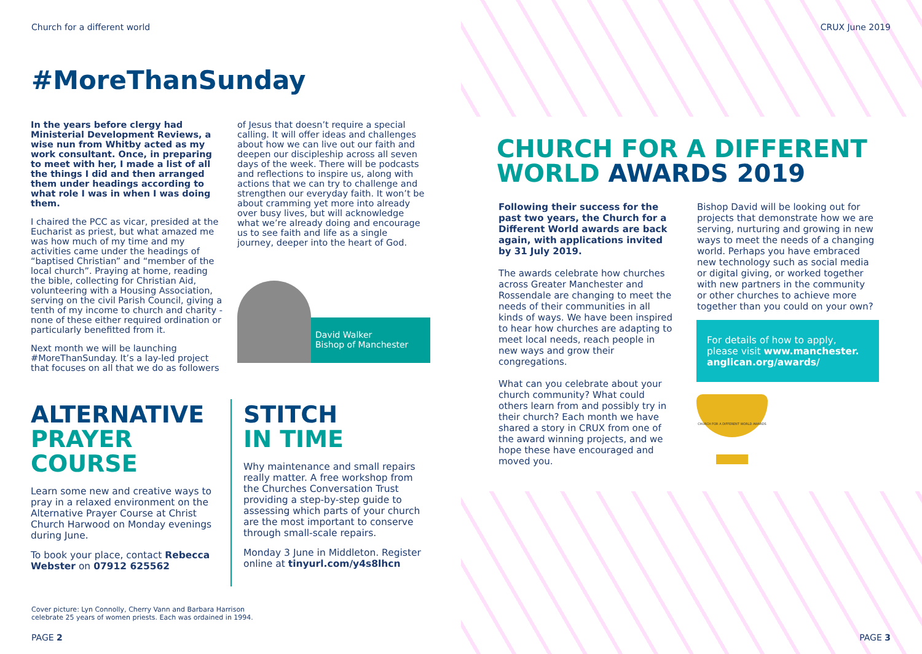Church for a different world
#MoreThanSunday
In the years before clergy had Ministerial Development Reviews, a wise nun from Whitby acted as my work consultant. Once, in preparing to meet with her, I made a list of all the things I did and then arranged them under headings according to what role I was in when I was doing them.
I chaired the PCC as vicar, presided at the Eucharist as priest, but what amazed me was how much of my time and my activities came under the headings of “baptised Christian” and “member of the local church”. Praying at home, reading the bible, collecting for Christian Aid, volunteering with a Housing Association, serving on the civil Parish Council, giving a tenth of my income to church and charity - none of these either required ordination or particularly benefitted from it.
Next month we will be launching #MoreThanSunday. It’s a lay-led project that focuses on all that we do as followers
of Jesus that doesn’t require a special calling. It will offer ideas and challenges about how we can live out our faith and deepen our discipleship across all seven days of the week. There will be podcasts and reflections to inspire us, along with actions that we can try to challenge and strengthen our everyday faith. It won’t be about cramming yet more into already over busy lives, but will acknowledge what we’re already doing and encourage us to see faith and life as a single journey, deeper into the heart of God.
David Walker
Bishop of Manchester
ALTERNATIVE
PRAYER
COURSE
Learn some new and creative ways to pray in a relaxed environment on the Alternative Prayer Course at Christ Church Harwood on Monday evenings during June.
To book your place, contact Rebecca Webster on 07912 625562
STITCH
IN TIME
Why maintenance and small repairs really matter. A free workshop from the Churches Conversation Trust providing a step-by-step guide to assessing which parts of your church are the most important to conserve through small-scale repairs.
Monday 3 June in Middleton. Register online at tinyurl.com/y4s8lhcn
Cover picture: Lyn Connolly, Cherry Vann and Barbara Harrison
celebrate 25 years of women priests. Each was ordained in 1994.
PAGE 2
CRUX June 2019
CHURCH FOR A DIFFERENT
WORLD AWARDS 2019
Following their success for the past two years, the Church for a Different World awards are back again, with applications invited by 31 July 2019.
The awards celebrate how churches across Greater Manchester and Rossendale are changing to meet the needs of their communities in all kinds of ways. We have been inspired to hear how churches are adapting to meet local needs, reach people in new ways and grow their congregations.
What can you celebrate about your church community? What could others learn from and possibly try in their church? Each month we have shared a story in CRUX from one of the award winning projects, and we hope these have encouraged and moved you.
Bishop David will be looking out for projects that demonstrate how we are serving, nurturing and growing in new ways to meet the needs of a changing world. Perhaps you have embraced new technology such as social media or digital giving, or worked together with new partners in the community or other churches to achieve more together than you could on your own?
For details of how to apply, please visit www.manchester. anglican.org/awards/
CHURCH FOR A DIFFERENT WORLD AWARDS
PAGE 3